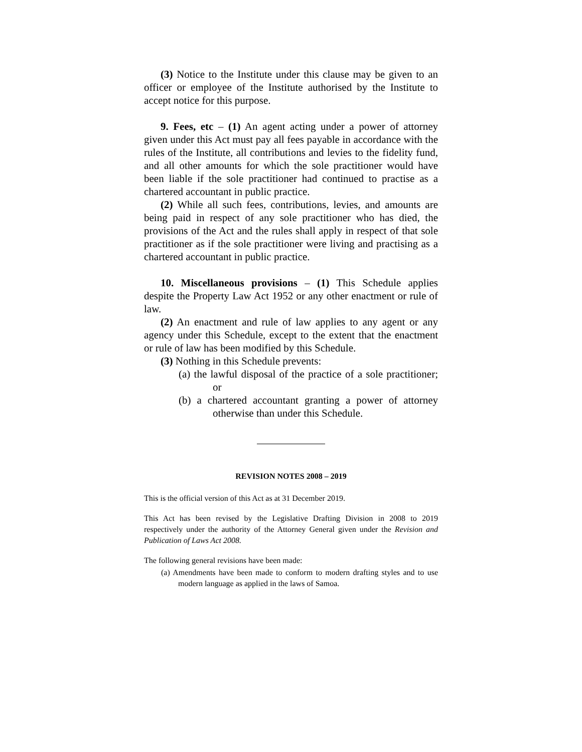(3) Notice to the Institute under this clause may be given to an officer or employee of the Institute authorised by the Institute to accept notice for this purpose.
9. Fees, etc – (1) An agent acting under a power of attorney given under this Act must pay all fees payable in accordance with the rules of the Institute, all contributions and levies to the fidelity fund, and all other amounts for which the sole practitioner would have been liable if the sole practitioner had continued to practise as a chartered accountant in public practice.
(2) While all such fees, contributions, levies, and amounts are being paid in respect of any sole practitioner who has died, the provisions of the Act and the rules shall apply in respect of that sole practitioner as if the sole practitioner were living and practising as a chartered accountant in public practice.
10. Miscellaneous provisions – (1) This Schedule applies despite the Property Law Act 1952 or any other enactment or rule of law.
(2) An enactment and rule of law applies to any agent or any agency under this Schedule, except to the extent that the enactment or rule of law has been modified by this Schedule.
(3) Nothing in this Schedule prevents:
(a) the lawful disposal of the practice of a sole practitioner; or
(b) a chartered accountant granting a power of attorney otherwise than under this Schedule.
REVISION NOTES 2008 – 2019
This is the official version of this Act as at 31 December 2019.
This Act has been revised by the Legislative Drafting Division in 2008 to 2019 respectively under the authority of the Attorney General given under the Revision and Publication of Laws Act 2008.
The following general revisions have been made:
(a) Amendments have been made to conform to modern drafting styles and to use modern language as applied in the laws of Samoa.